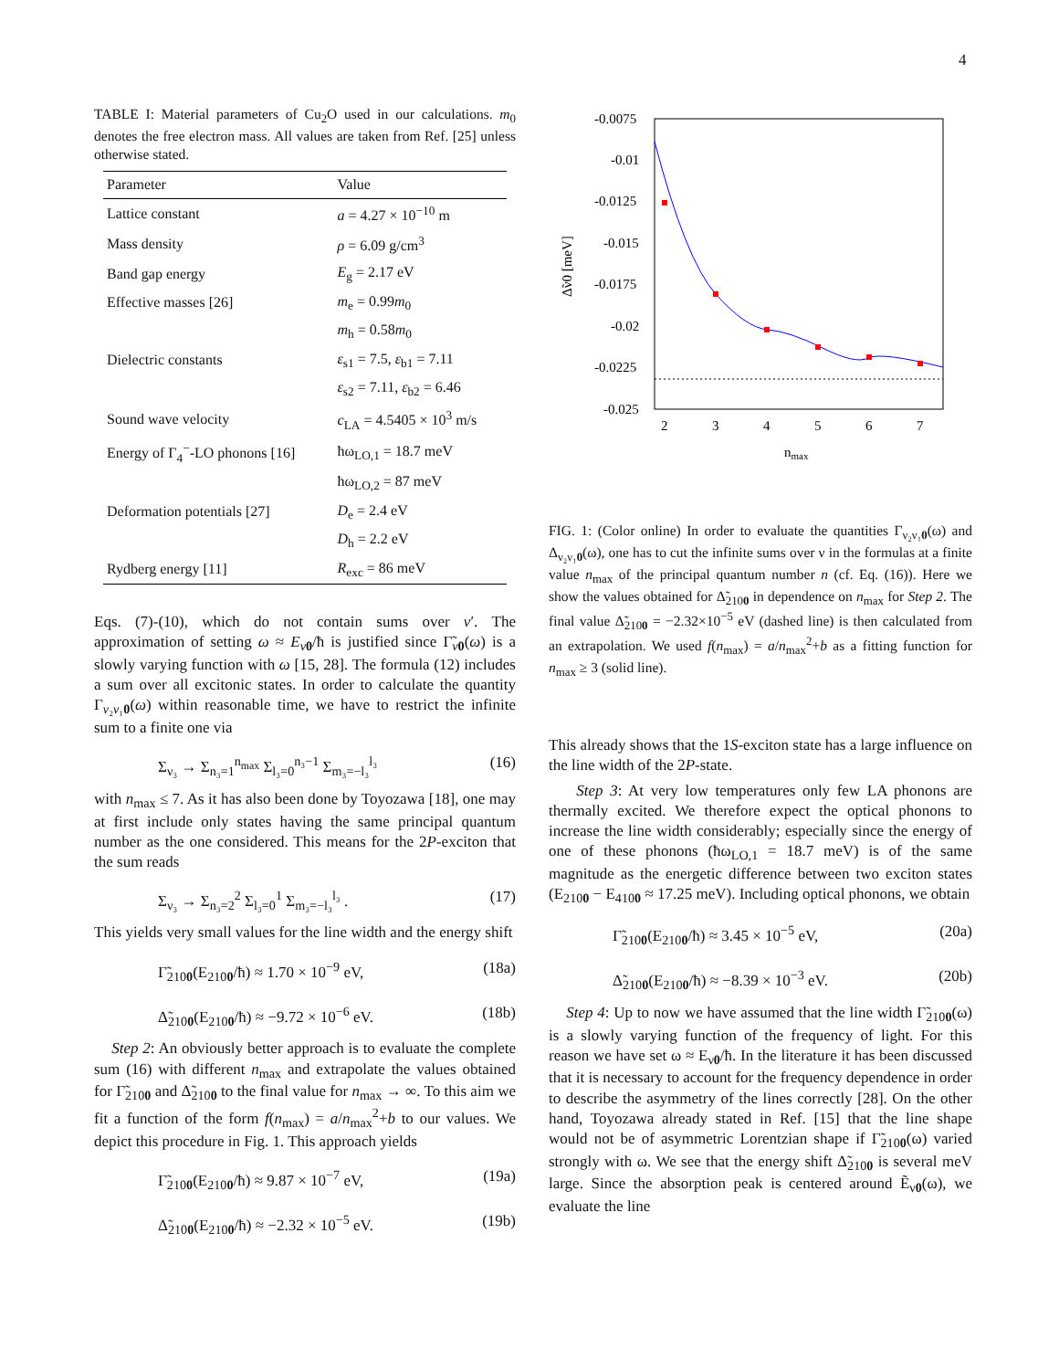4
TABLE I: Material parameters of Cu<sub>2</sub>O used in our calculations. m<sub>0</sub> denotes the free electron mass. All values are taken from Ref. [25] unless otherwise stated.
| Parameter | Value |
| --- | --- |
| Lattice constant | a = 4.27 × 10<sup>−10</sup> m |
| Mass density | ρ = 6.09 g/cm<sup>3</sup> |
| Band gap energy | E<sub>g</sub> = 2.17 eV |
| Effective masses [26] | m<sub>e</sub> = 0.99 m<sub>0</sub> |
| | m<sub>h</sub> = 0.58 m<sub>0</sub> |
| Dielectric constants | ε<sub>s1</sub> = 7.5, ε<sub>b1</sub> = 7.11 |
| | ε<sub>s2</sub> = 7.11, ε<sub>b2</sub> = 6.46 |
| Sound wave velocity | c<sub>LA</sub> = 4.5405 × 10<sup>3</sup> m/s |
| Energy of Γ<sub>4</sub><sup>−</sup>-LO phonons [16] | ħω<sub>LO,1</sub> = 18.7 meV |
| | ħω<sub>LO,2</sub> = 87 meV |
| Deformation potentials [27] | D<sub>e</sub> = 2.4 eV |
| | D<sub>h</sub> = 2.2 eV |
| Rydberg energy [11] | R<sub>exc</sub> = 86 meV |
Eqs. (7)-(10), which do not contain sums over ν′. The approximation of setting ω ≈ E<sub>ν 0</sub>/ħ is justified since Γ̃<sub>ν 0</sub>(ω) is a slowly varying function with ω [15, 28]. The formula (12) includes a sum over all excitonic states. In order to calculate the quantity Γ<sub>ν₂ν₁0</sub>(ω) within reasonable time, we have to restrict the infinite sum to a finite one via
Σ<sub>ν₃</sub> → Σ<sub>n₃=1</sub><sup>n<sub>max</sub></sup> Σ<sub>l₃=0</sub><sup>n₃−1</sup> Σ<sub>m₃=−l₃</sub><sup>l₃</sup> (16)
with n<sub>max</sub> ≤ 7. As it has also been done by Toyozawa [18], one may at first include only states having the same principal quantum number as the one considered. This means for the 2P-exciton that the sum reads
Σ<sub>ν₃</sub> → Σ<sub>n₃=2</sub><sup>2</sup> Σ<sub>l₃=0</sub><sup>1</sup> Σ<sub>m₃=−l₃</sub><sup>l₃</sup> . (17)
This yields very small values for the line width and the energy shift
Γ̃<sub>2100</sub>(E<sub>2100</sub>/ħ) ≈ 1.70 × 10<sup>−9</sup> eV, (18a)
Δ̃<sub>2100</sub>(E<sub>2100</sub>/ħ) ≈ −9.72 × 10<sup>−6</sup> eV. (18b)
Step 2: An obviously better approach is to evaluate the complete sum (16) with different n<sub>max</sub> and extrapolate the values obtained for Γ̃<sub>2100</sub> and Δ̃<sub>2100</sub> to the final value for n<sub>max</sub> → ∞. To this aim we fit a function of the form f(n<sub>max</sub>) = a/n<sub>max</sub><sup>2</sup>+b to our values. We depict this procedure in Fig. 1. This approach yields
Γ̃<sub>2100</sub>(E<sub>2100</sub>/ħ) ≈ 9.87 × 10<sup>−7</sup> eV, (19a)
Δ̃<sub>2100</sub>(E<sub>2100</sub>/ħ) ≈ −2.32 × 10<sup>−5</sup> eV. (19b)
-0.0075
-0.01
-0.0125
-0.015
-0.0175
-0.02
-0.0225
-0.025
2
3
4
5
6
7
nmax
Δ̃ν0 [meV]
FIG. 1: (Color online) In order to evaluate the quantities Γ<sub>ν₂ν₁0</sub>(ω) and Δ<sub>ν₂ν₁0</sub>(ω), one has to cut the infinite sums over ν in the formulas at a finite value n<sub>max</sub> of the principal quantum number n (cf. Eq. (16)). Here we show the values obtained for Δ̃<sub>2100</sub> in dependence on n<sub>max</sub> for Step 2. The final value Δ̃<sub>2100</sub> = −2.32×10<sup>−5</sup> eV (dashed line) is then calculated from an extrapolation. We used f(n<sub>max</sub>) = a/n<sub>max</sub><sup>2</sup>+b as a fitting function for n<sub>max</sub> ≥ 3 (solid line).
This already shows that the 1S-exciton state has a large influence on the line width of the 2P-state.
Step 3: At very low temperatures only few LA phonons are thermally excited. We therefore expect the optical phonons to increase the line width considerably; especially since the energy of one of these phonons (ħω<sub>LO,1</sub> = 18.7 meV) is of the same magnitude as the energetic difference between two exciton states (E<sub>2100</sub> − E<sub>4100</sub> ≈ 17.25 meV). Including optical phonons, we obtain
Γ̃<sub>2100</sub>(E<sub>2100</sub>/ħ) ≈ 3.45 × 10<sup>−5</sup> eV, (20a)
Δ̃<sub>2100</sub>(E<sub>2100</sub>/ħ) ≈ −8.39 × 10<sup>−3</sup> eV. (20b)
Step 4: Up to now we have assumed that the line width Γ̃<sub>2100</sub>(ω) is a slowly varying function of the frequency of light. For this reason we have set ω ≈ E<sub>ν0</sub>/ħ. In the literature it has been discussed that it is necessary to account for the frequency dependence in order to describe the asymmetry of the lines correctly [28]. On the other hand, Toyozawa already stated in Ref. [15] that the line shape would not be of asymmetric Lorentzian shape if Γ̃<sub>2100</sub>(ω) varied strongly with ω. We see that the energy shift Δ̃<sub>2100</sub> is several meV large. Since the absorption peak is centered around Ẽ<sub>ν0</sub>(ω), we evaluate the line